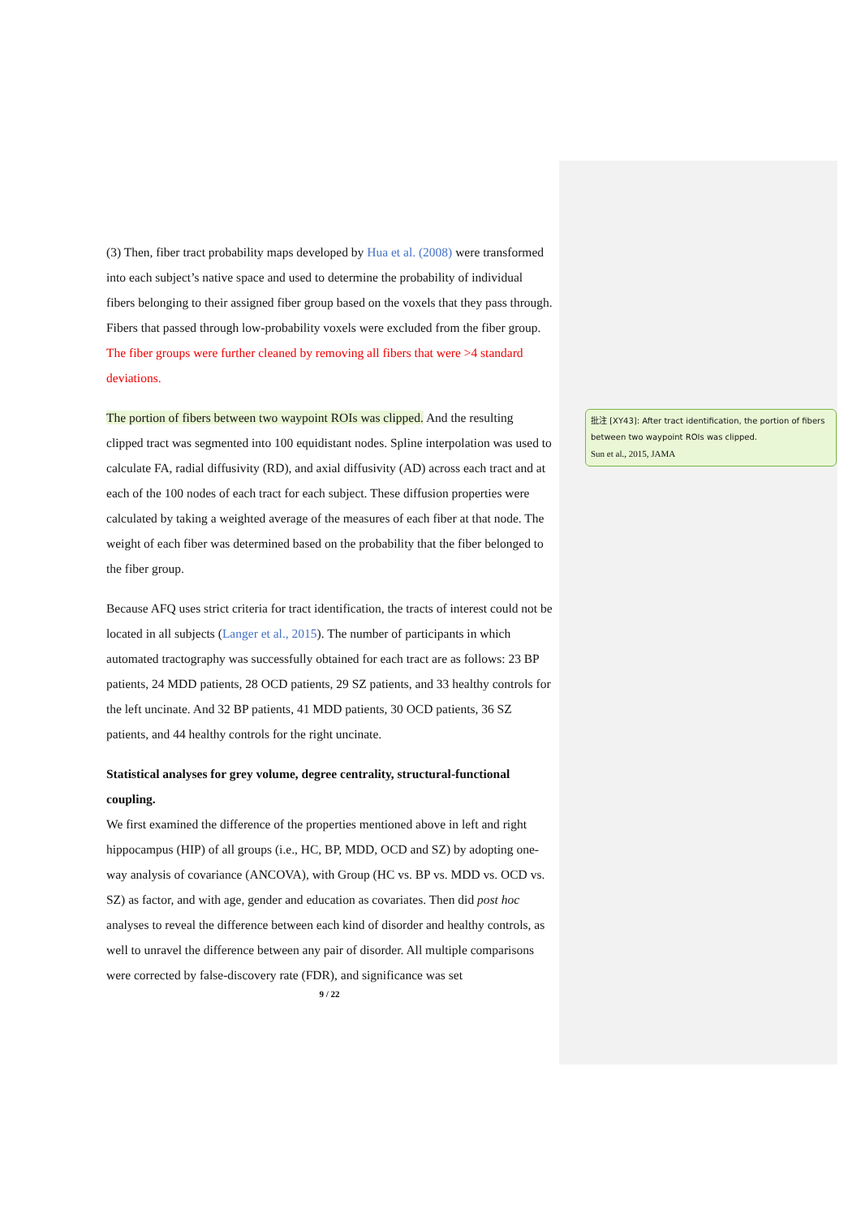(3) Then, fiber tract probability maps developed by Hua et al. (2008) were transformed into each subject’s native space and used to determine the probability of individual fibers belonging to their assigned fiber group based on the voxels that they pass through. Fibers that passed through low-probability voxels were excluded from the fiber group. The fiber groups were further cleaned by removing all fibers that were >4 standard deviations.
The portion of fibers between two waypoint ROIs was clipped. And the resulting clipped tract was segmented into 100 equidistant nodes. Spline interpolation was used to calculate FA, radial diffusivity (RD), and axial diffusivity (AD) across each tract and at each of the 100 nodes of each tract for each subject. These diffusion properties were calculated by taking a weighted average of the measures of each fiber at that node. The weight of each fiber was determined based on the probability that the fiber belonged to the fiber group.
Because AFQ uses strict criteria for tract identification, the tracts of interest could not be located in all subjects (Langer et al., 2015). The number of participants in which automated tractography was successfully obtained for each tract are as follows: 23 BP patients, 24 MDD patients, 28 OCD patients, 29 SZ patients, and 33 healthy controls for the left uncinate. And 32 BP patients, 41 MDD patients, 30 OCD patients, 36 SZ patients, and 44 healthy controls for the right uncinate.
Statistical analyses for grey volume, degree centrality, structural-functional coupling.
We first examined the difference of the properties mentioned above in left and right hippocampus (HIP) of all groups (i.e., HC, BP, MDD, OCD and SZ) by adopting one-way analysis of covariance (ANCOVA), with Group (HC vs. BP vs. MDD vs. OCD vs. SZ) as factor, and with age, gender and education as covariates. Then did post hoc analyses to reveal the difference between each kind of disorder and healthy controls, as well to unravel the difference between any pair of disorder. All multiple comparisons were corrected by false-discovery rate (FDR), and significance was set
9 / 22
批注 [XY43]: After tract identification, the portion of fibers between two waypoint ROIs was clipped.
Sun et al., 2015, JAMA